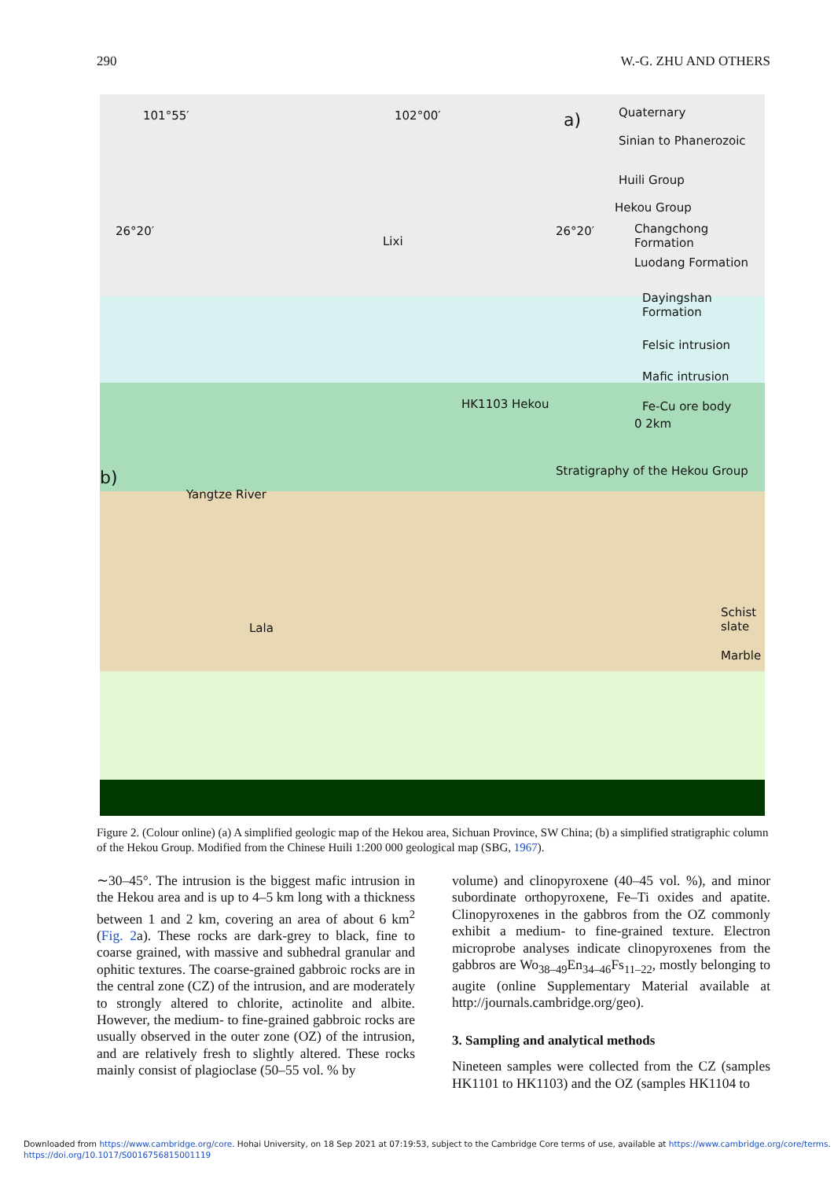290 W.-G. ZHU AND OTHERS
101°55′ 102°00′ a) Quaternary
Sinian to Phanerozoic
Huili Group
Hekou Group
Changchong Formation
Luodang Formation
Dayingshan Formation
Felsic intrusion
Mafic intrusion
Fe-Cu ore body
26°20′ 26°20′
Lixi
HK1103 Hekou
0 2km
b) Stratigraphy of the Hekou Group
Yangtze River
Lala
Schist slate
Marble
Figure 2. (Colour online) (a) A simplified geologic map of the Hekou area, Sichuan Province, SW China; (b) a simplified stratigraphic column of the Hekou Group. Modified from the Chinese Huili 1:200 000 geological map (SBG, 1967).
∼30–45°. The intrusion is the biggest mafic intrusion in the Hekou area and is up to 4–5 km long with a thickness between 1 and 2 km, covering an area of about 6 km<sup>2</sup> (Fig. 2a). These rocks are dark-grey to black, fine to coarse grained, with massive and subhedral granular and ophitic textures. The coarse-grained gabbroic rocks are in the central zone (CZ) of the intrusion, and are moderately to strongly altered to chlorite, actinolite and albite. However, the medium- to fine-grained gabbroic rocks are usually observed in the outer zone (OZ) of the intrusion, and are relatively fresh to slightly altered. These rocks mainly consist of plagioclase (50–55 vol. % by
volume) and clinopyroxene (40–45 vol. %), and minor subordinate orthopyroxene, Fe–Ti oxides and apatite. Clinopyroxenes in the gabbros from the OZ commonly exhibit a medium- to fine-grained texture. Electron microprobe analyses indicate clinopyroxenes from the gabbros are Wo<sub>38–49</sub>En<sub>34–46</sub>Fs<sub>11–22</sub>, mostly belonging to augite (online Supplementary Material available at http://journals.cambridge.org/geo).
3. Sampling and analytical methods
Nineteen samples were collected from the CZ (samples HK1101 to HK1103) and the OZ (samples HK1104 to
Downloaded from https://www.cambridge.org/core. Hohai University, on 18 Sep 2021 at 07:19:53, subject to the Cambridge Core terms of use, available at https://www.cambridge.org/core/terms.
https://doi.org/10.1017/S0016756815001119